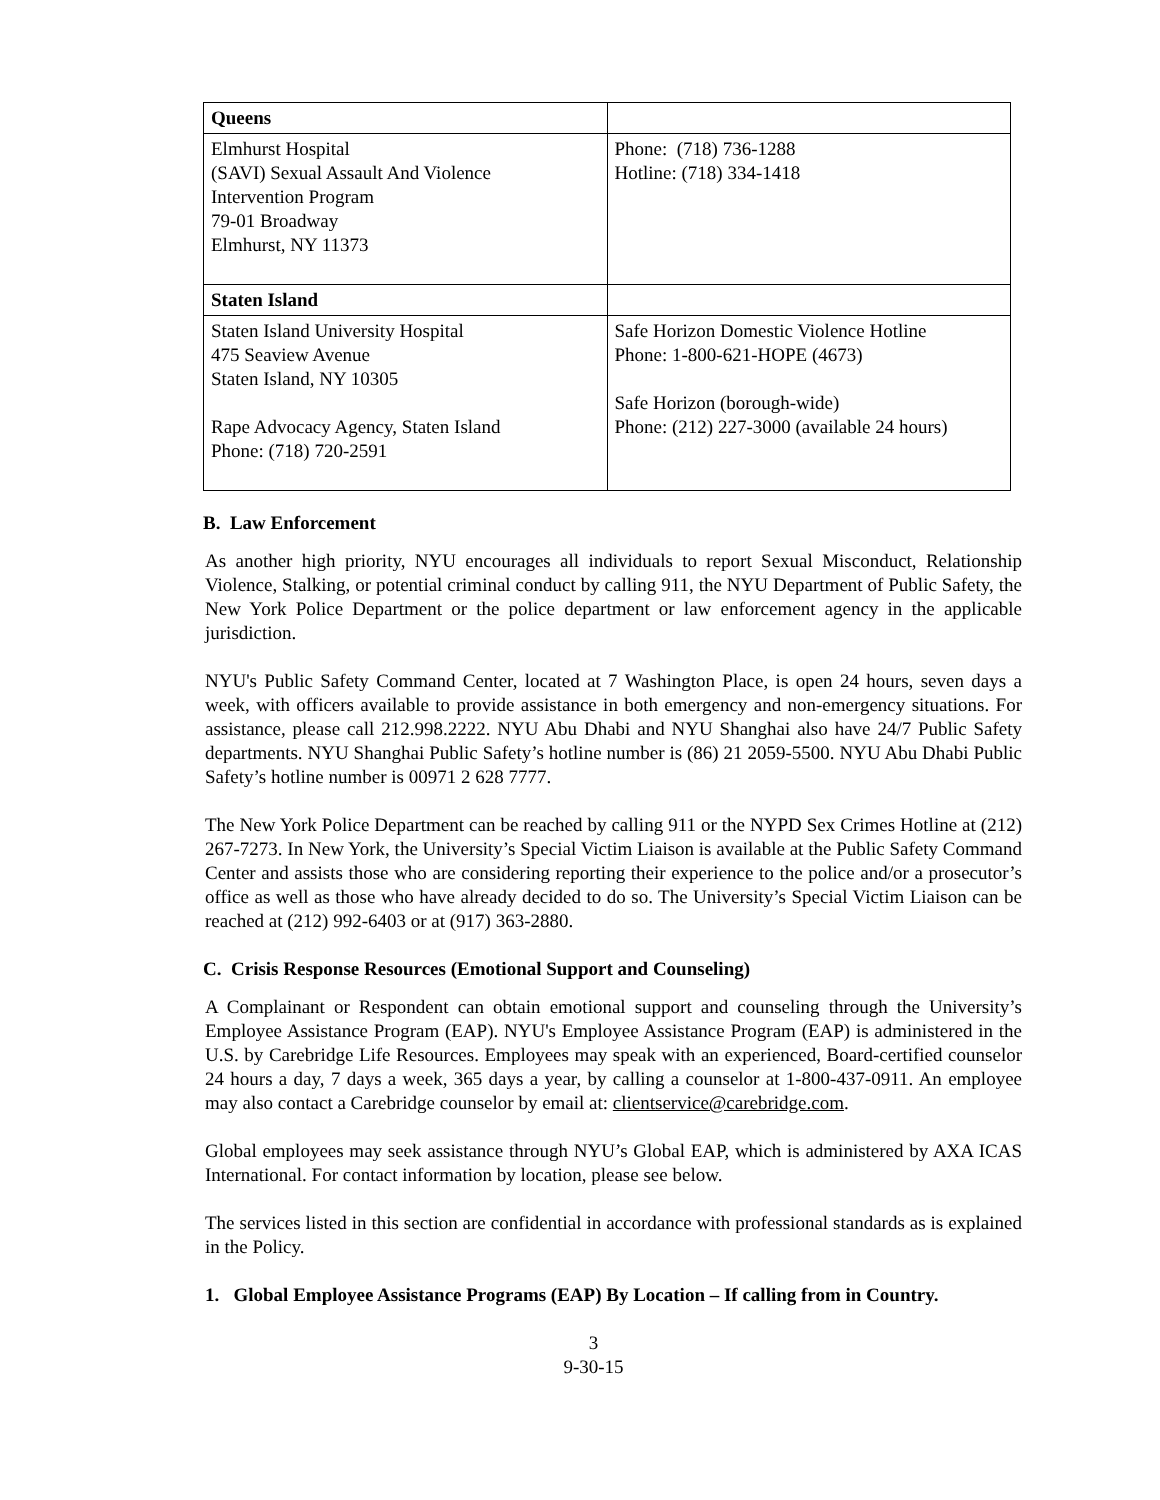| Queens | |
| Elmhurst Hospital (SAVI) Sexual Assault And Violence Intervention Program 79-01 Broadway Elmhurst, NY 11373 | Phone: (718) 736-1288 Hotline: (718) 334-1418 |
| Staten Island | |
| Staten Island University Hospital 475 Seaview Avenue Staten Island, NY 10305 Rape Advocacy Agency, Staten Island Phone: (718) 720-2591 | Safe Horizon Domestic Violence Hotline Phone: 1-800-621-HOPE (4673) Safe Horizon (borough-wide) Phone: (212) 227-3000 (available 24 hours) |
B. Law Enforcement
As another high priority, NYU encourages all individuals to report Sexual Misconduct, Relationship Violence, Stalking, or potential criminal conduct by calling 911, the NYU Department of Public Safety, the New York Police Department or the police department or law enforcement agency in the applicable jurisdiction.
NYU's Public Safety Command Center, located at 7 Washington Place, is open 24 hours, seven days a week, with officers available to provide assistance in both emergency and non-emergency situations. For assistance, please call 212.998.2222. NYU Abu Dhabi and NYU Shanghai also have 24/7 Public Safety departments. NYU Shanghai Public Safety’s hotline number is (86) 21 2059-5500. NYU Abu Dhabi Public Safety’s hotline number is 00971 2 628 7777.
The New York Police Department can be reached by calling 911 or the NYPD Sex Crimes Hotline at (212) 267-7273. In New York, the University’s Special Victim Liaison is available at the Public Safety Command Center and assists those who are considering reporting their experience to the police and/or a prosecutor’s office as well as those who have already decided to do so. The University’s Special Victim Liaison can be reached at (212) 992-6403 or at (917) 363-2880.
C. Crisis Response Resources (Emotional Support and Counseling)
A Complainant or Respondent can obtain emotional support and counseling through the University’s Employee Assistance Program (EAP). NYU's Employee Assistance Program (EAP) is administered in the U.S. by Carebridge Life Resources. Employees may speak with an experienced, Board-certified counselor 24 hours a day, 7 days a week, 365 days a year, by calling a counselor at 1-800-437-0911. An employee may also contact a Carebridge counselor by email at: clientservice@carebridge.com.
Global employees may seek assistance through NYU’s Global EAP, which is administered by AXA ICAS International. For contact information by location, please see below.
The services listed in this section are confidential in accordance with professional standards as is explained in the Policy.
1. Global Employee Assistance Programs (EAP) By Location – If calling from in Country.
3
9-30-15